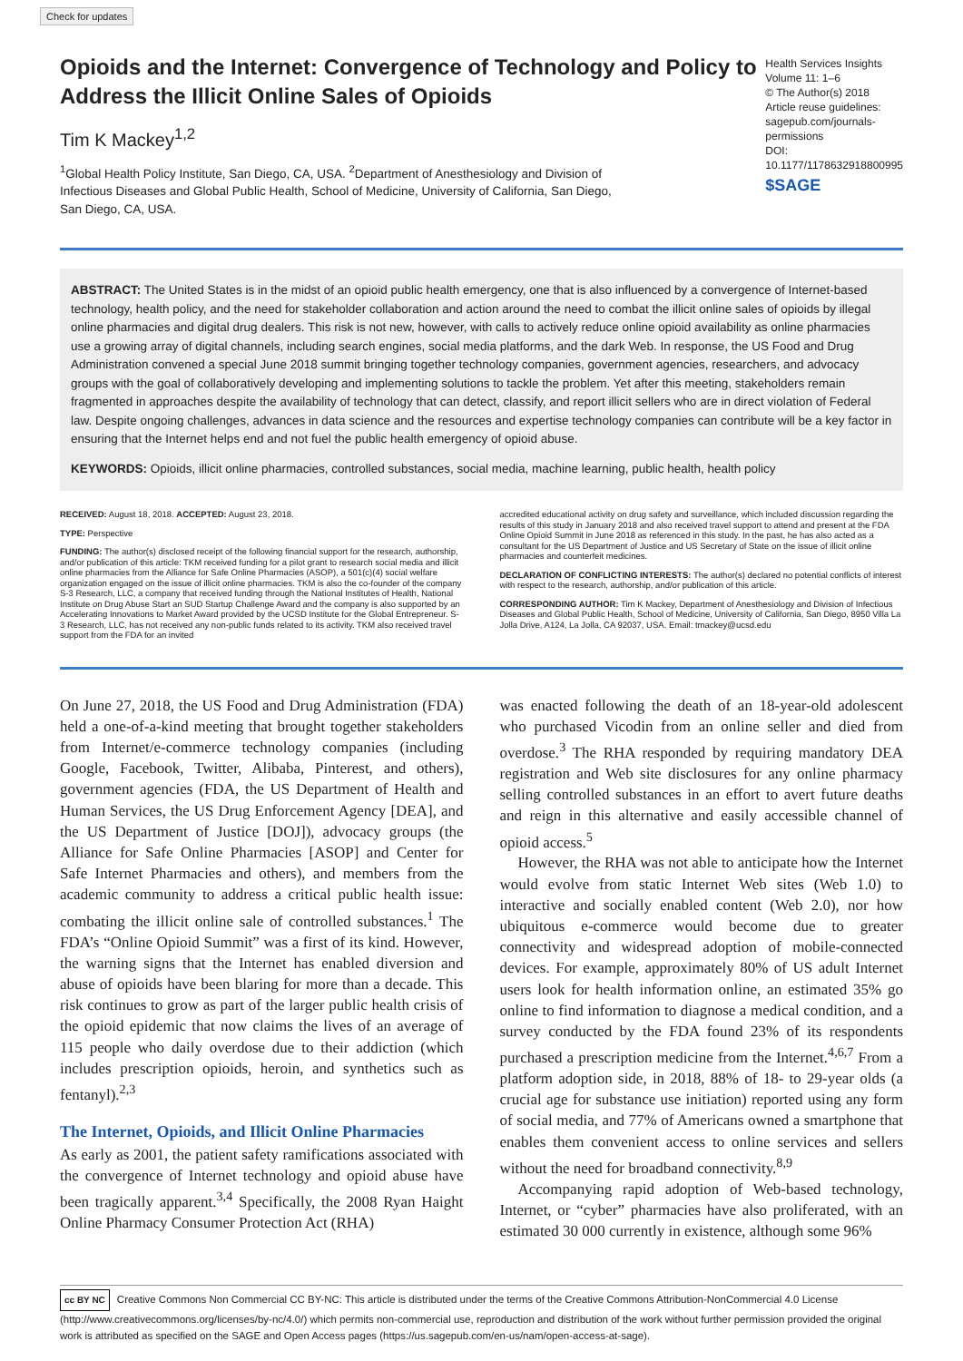Check for updates
Opioids and the Internet: Convergence of Technology and Policy to Address the Illicit Online Sales of Opioids
Tim K Mackey<sup>1,2</sup>
<sup>1</sup> Global Health Policy Institute, San Diego, CA, USA. <sup>2</sup>Department of Anesthesiology and Division of Infectious Diseases and Global Public Health, School of Medicine, University of California, San Diego, San Diego, CA, USA.
Health Services Insights
Volume 11: 1–6
© The Author(s) 2018
Article reuse guidelines:
sagepub.com/journals-permissions
DOI: 10.1177/1178632918800995
$SAGE
ABSTRACT: The United States is in the midst of an opioid public health emergency, one that is also influenced by a convergence of Internet-based technology, health policy, and the need for stakeholder collaboration and action around the need to combat the illicit online sales of opioids by illegal online pharmacies and digital drug dealers. This risk is not new, however, with calls to actively reduce online opioid availability as online pharmacies use a growing array of digital channels, including search engines, social media platforms, and the dark Web. In response, the US Food and Drug Administration convened a special June 2018 summit bringing together technology companies, government agencies, researchers, and advocacy groups with the goal of collaboratively developing and implementing solutions to tackle the problem. Yet after this meeting, stakeholders remain fragmented in approaches despite the availability of technology that can detect, classify, and report illicit sellers who are in direct violation of Federal law. Despite ongoing challenges, advances in data science and the resources and expertise technology companies can contribute will be a key factor in ensuring that the Internet helps end and not fuel the public health emergency of opioid abuse.
KEYWORDS: Opioids, illicit online pharmacies, controlled substances, social media, machine learning, public health, health policy
RECEIVED: August 18, 2018. ACCEPTED: August 23, 2018.
TYPE: Perspective
FUNDING: The author(s) disclosed receipt of the following financial support for the research, authorship, and/or publication of this article: TKM received funding for a pilot grant to research social media and illicit online pharmacies from the Alliance for Safe Online Pharmacies (ASOP), a 501(c)(4) social welfare organization engaged on the issue of illicit online pharmacies. TKM is also the co-founder of the company S-3 Research, LLC, a company that received funding through the National Institutes of Health, National Institute on Drug Abuse Start an SUD Startup Challenge Award and the company is also supported by an Accelerating Innovations to Market Award provided by the UCSD Institute for the Global Entrepreneur. S-3 Research, LLC, has not received any non-public funds related to its activity. TKM also received travel support from the FDA for an invited
accredited educational activity on drug safety and surveillance, which included discussion regarding the results of this study in January 2018 and also received travel support to attend and present at the FDA Online Opioid Summit in June 2018 as referenced in this study. In the past, he has also acted as a consultant for the US Department of Justice and US Secretary of State on the issue of illicit online pharmacies and counterfeit medicines.
DECLARATION OF CONFLICTING INTERESTS: The author(s) declared no potential conflicts of interest with respect to the research, authorship, and/or publication of this article.
CORRESPONDING AUTHOR: Tim K Mackey, Department of Anesthesiology and Division of Infectious Diseases and Global Public Health, School of Medicine, University of California, San Diego, 8950 Villa La Jolla Drive, A124, La Jolla, CA 92037, USA. Email: tmackey@ucsd.edu
On June 27, 2018, the US Food and Drug Administration (FDA) held a one-of-a-kind meeting that brought together stakeholders from Internet/e-commerce technology companies (including Google, Facebook, Twitter, Alibaba, Pinterest, and others), government agencies (FDA, the US Department of Health and Human Services, the US Drug Enforcement Agency [DEA], and the US Department of Justice [DOJ]), advocacy groups (the Alliance for Safe Online Pharmacies [ASOP] and Center for Safe Internet Pharmacies and others), and members from the academic community to address a critical public health issue: combating the illicit online sale of controlled substances.<sup>1</sup> The FDA’s “Online Opioid Summit” was a first of its kind. However, the warning signs that the Internet has enabled diversion and abuse of opioids have been blaring for more than a decade. This risk continues to grow as part of the larger public health crisis of the opioid epidemic that now claims the lives of an average of 115 people who daily overdose due to their addiction (which includes prescription opioids, heroin, and synthetics such as fentanyl).<sup>2,3</sup>
The Internet, Opioids, and Illicit Online Pharmacies
As early as 2001, the patient safety ramifications associated with the convergence of Internet technology and opioid abuse have been tragically apparent.<sup>3,4</sup> Specifically, the 2008 Ryan Haight Online Pharmacy Consumer Protection Act (RHA)
was enacted following the death of an 18-year-old adolescent who purchased Vicodin from an online seller and died from overdose.<sup>3</sup> The RHA responded by requiring mandatory DEA registration and Web site disclosures for any online pharmacy selling controlled substances in an effort to avert future deaths and reign in this alternative and easily accessible channel of opioid access.<sup>5</sup>
However, the RHA was not able to anticipate how the Internet would evolve from static Internet Web sites (Web 1.0) to interactive and socially enabled content (Web 2.0), nor how ubiquitous e-commerce would become due to greater connectivity and widespread adoption of mobile-connected devices. For example, approximately 80% of US adult Internet users look for health information online, an estimated 35% go online to find information to diagnose a medical condition, and a survey conducted by the FDA found 23% of its respondents purchased a prescription medicine from the Internet.<sup>4,6,7</sup> From a platform adoption side, in 2018, 88% of 18- to 29-year olds (a crucial age for substance use initiation) reported using any form of social media, and 77% of Americans owned a smartphone that enables them convenient access to online services and sellers without the need for broadband connectivity.<sup>8,9</sup>
Accompanying rapid adoption of Web-based technology, Internet, or “cyber” pharmacies have also proliferated, with an estimated 30 000 currently in existence, although some 96%
cc BY NC Creative Commons Non Commercial CC BY-NC: This article is distributed under the terms of the Creative Commons Attribution-NonCommercial 4.0 License (http://www.creativecommons.org/licenses/by-nc/4.0/) which permits non-commercial use, reproduction and distribution of the work without further permission provided the original work is attributed as specified on the SAGE and Open Access pages (https://us.sagepub.com/en-us/nam/open-access-at-sage).